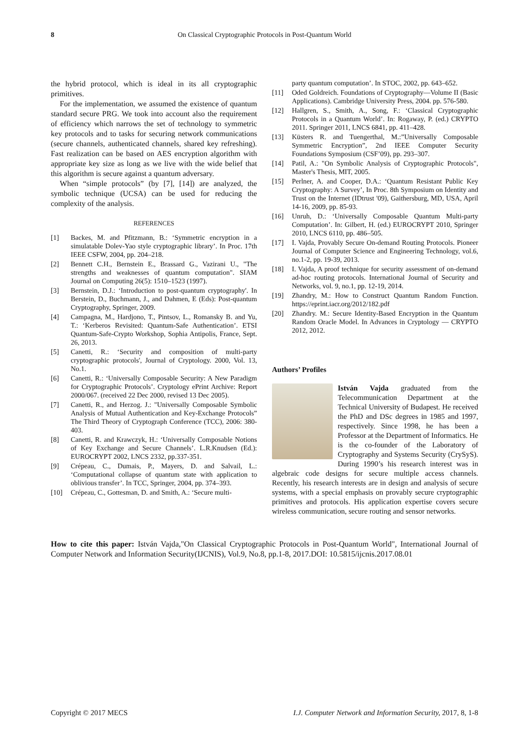8 On Classical Cryptographic Protocols in Post-Quantum World
the hybrid protocol, which is ideal in its all cryptographic primitives.
For the implementation, we assumed the existence of quantum standard secure PRG. We took into account also the requirement of efficiency which narrows the set of technology to symmetric key protocols and to tasks for securing network communications (secure channels, authenticated channels, shared key refreshing). Fast realization can be based on AES encryption algorithm with appropriate key size as long as we live with the wide belief that this algorithm is secure against a quantum adversary.
When “simple protocols” (by [7], [14]) are analyzed, the symbolic technique (UCSA) can be used for reducing the complexity of the analysis.
REFERENCES
[1] Backes, M. and Pfitzmann, B.: ‘Symmetric encryption in a simulatable Dolev-Yao style cryptographic library’. In Proc. 17th IEEE CSFW, 2004, pp. 204–218.
[2] Bennett C.H., Bernstein E., Brassard G., Vazirani U., "The strengths and weaknesses of quantum computation". SIAM Journal on Computing 26(5): 1510–1523 (1997).
[3] Bernstein, D.J.: ‘Introduction to post-quantum cryptography'. In Berstein, D., Buchmann, J., and Dahmen, E (Eds): Post-quantum Cryptography, Springer, 2009.
[4] Campagna, M., Hardjono, T., Pintsov, L., Romansky B. and Yu, T.: ‘Kerberos Revisited: Quantum-Safe Authentication’. ETSI Quantum-Safe-Crypto Workshop, Sophia Antipolis, France, Sept. 26, 2013.
[5] Canetti, R.: ‘Security and composition of multi-party cryptographic protocols', Journal of Cryptology. 2000, Vol. 13, No.1.
[6] Canetti, R.: ‘Universally Composable Security: A New Paradigm for Cryptographic Protocols’. Cryptology ePrint Archive: Report 2000/067. (received 22 Dec 2000, revised 13 Dec 2005).
[7] Canetti, R., and Herzog. J.: "Universally Composable Symbolic Analysis of Mutual Authentication and Key-Exchange Protocols” The Third Theory of Cryptograph Conference (TCC), 2006: 380-403.
[8] Canetti, R. and Krawczyk, H.: ‘Universally Composable Notions of Key Exchange and Secure Channels’. L.R.Knudsen (Ed.): EUROCRYPT 2002, LNCS 2332, pp.337-351.
[9] Crépeau, C., Dumais, P., Mayers, D. and Salvail, L.: ‘Computational collapse of quantum state with application to oblivious transfer’. In TCC, Springer, 2004, pp. 374–393.
[10] Crépeau, C., Gottesman, D. and Smith, A.: ‘Secure multi-
party quantum computation’. In STOC, 2002, pp. 643–652.
[11] Oded Goldreich. Foundations of Cryptography—Volume II (Basic Applications). Cambridge University Press, 2004. pp. 576-580.
[12] Hallgren, S., Smith, A., Song, F.: ‘Classical Cryptographic Protocols in a Quantum World’. In: Rogaway, P. (ed.) CRYPTO 2011. Springer 2011, LNCS 6841, pp. 411–428.
[13] Küsters R. and Tuengerthal, M.:”Universally Composable Symmetric Encryption”, 2nd IEEE Computer Security Foundations Symposium (CSF’09), pp. 293–307.
[14] Patil, A.: "On Symbolic Analysis of Cryptographic Protocols", Master's Thesis, MIT, 2005.
[15] Perlner, A. and Cooper, D.A.: ‘Quantum Resistant Public Key Cryptography: A Survey’, In Proc. 8th Symposium on Identity and Trust on the Internet (IDtrust '09), Gaithersburg, MD, USA, April 14-16, 2009, pp. 85-93.
[16] Unruh, D.: ‘Universally Composable Quantum Multi-party Computation’. In: Gilbert, H. (ed.) EUROCRYPT 2010, Springer 2010, LNCS 6110, pp. 486–505.
[17] I. Vajda, Provably Secure On-demand Routing Protocols. Pioneer Journal of Computer Science and Engineering Technology, vol.6, no.1-2, pp. 19-39, 2013.
[18] I. Vajda, A proof technique for security assessment of on-demand ad-hoc routing protocols. International Journal of Security and Networks, vol. 9, no.1, pp. 12-19, 2014.
[19] Zhandry, M.: How to Construct Quantum Random Function. https://eprint.iacr.org/2012/182.pdf
[20] Zhandry. M.: Secure Identity-Based Encryption in the Quantum Random Oracle Model. In Advances in Cryptology — CRYPTO 2012, 2012.
Authors’ Profiles
István Vajda graduated from the Telecommunication Department at the Technical University of Budapest. He received the PhD and DSc degrees in 1985 and 1997, respectively. Since 1998, he has been a Professor at the Department of Informatics. He is the co-founder of the Laboratory of Cryptography and Systems Security (CrySyS). During 1990’s his research interest was in algebraic code designs for secure multiple access channels. Recently, his research interests are in design and analysis of secure systems, with a special emphasis on provably secure cryptographic primitives and protocols. His application expertise covers secure wireless communication, secure routing and sensor networks.
How to cite this paper: István Vajda,"On Classical Cryptographic Protocols in Post-Quantum World", International Journal of Computer Network and Information Security(IJCNIS), Vol.9, No.8, pp.1-8, 2017.DOI: 10.5815/ijcnis.2017.08.01
Copyright © 2017 MECS I.J. Computer Network and Information Security, 2017, 8, 1-8